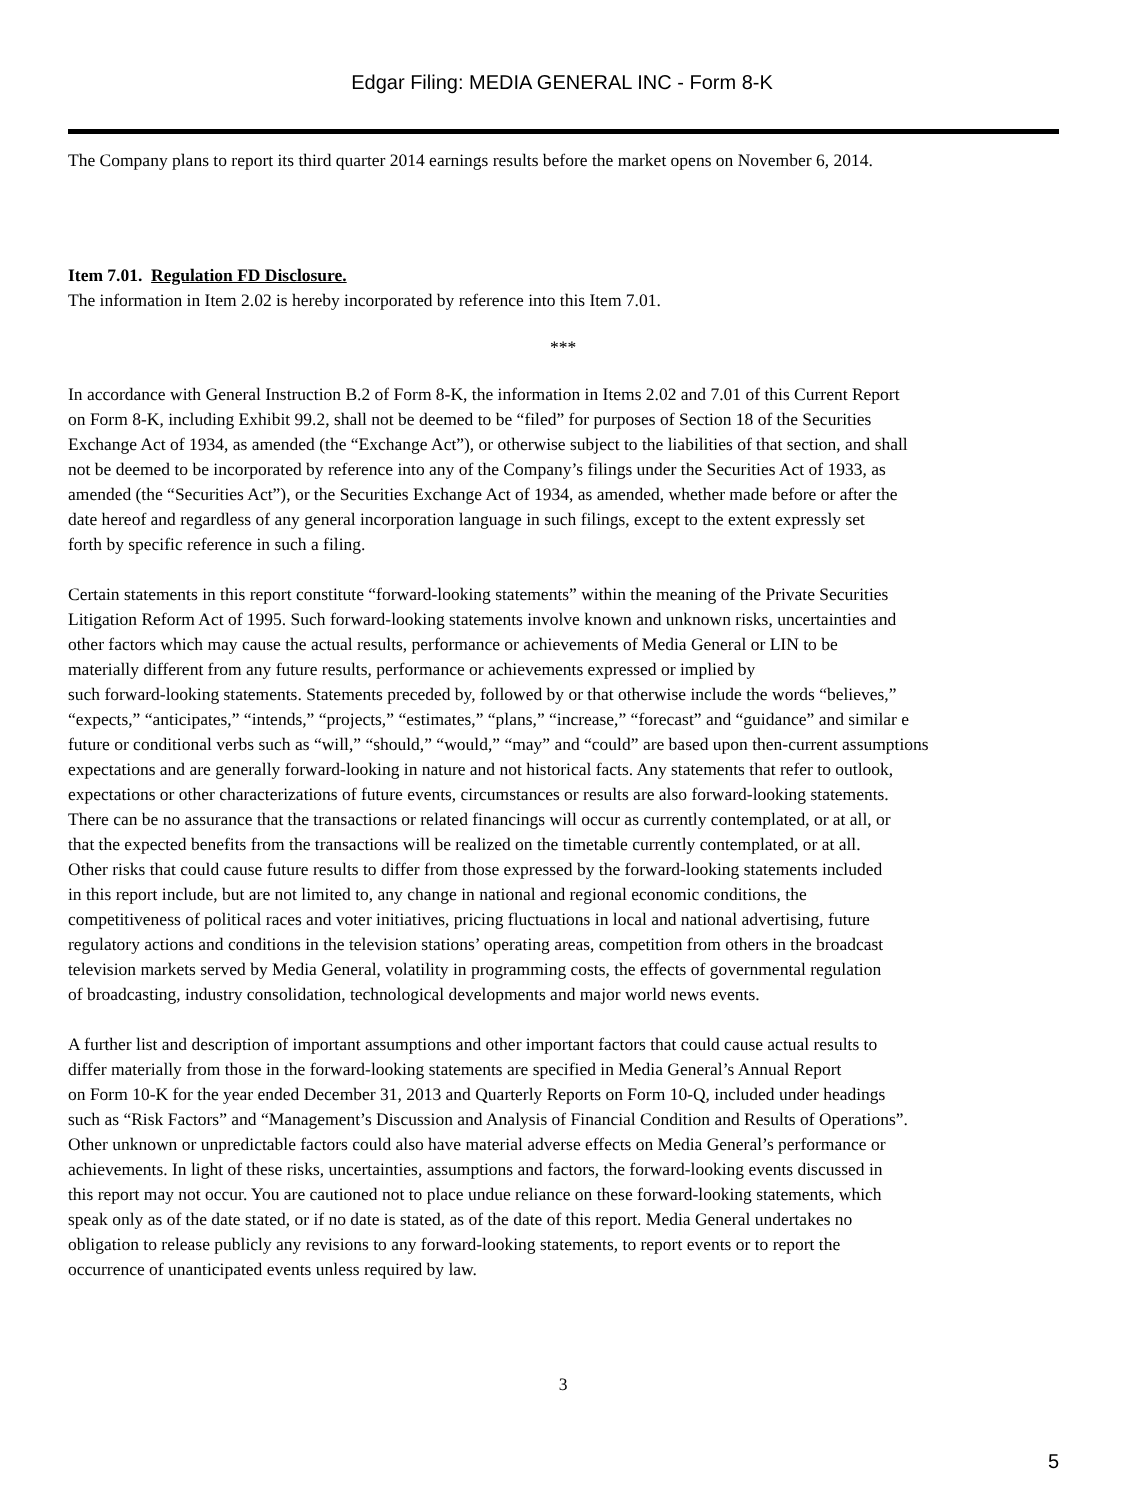Edgar Filing: MEDIA GENERAL INC - Form 8-K
The Company plans to report its third quarter 2014 earnings results before the market opens on November 6, 2014.
Item 7.01. Regulation FD Disclosure.
The information in Item 2.02 is hereby incorporated by reference into this Item 7.01.
***
In accordance with General Instruction B.2 of Form 8-K, the information in Items 2.02 and 7.01 of this Current Report
on Form 8-K, including Exhibit 99.2, shall not be deemed to be “filed” for purposes of Section 18 of the Securities
Exchange Act of 1934, as amended (the “Exchange Act”), or otherwise subject to the liabilities of that section, and shall
not be deemed to be incorporated by reference into any of the Company’s filings under the Securities Act of 1933, as
amended (the “Securities Act”), or the Securities Exchange Act of 1934, as amended, whether made before or after the
date hereof and regardless of any general incorporation language in such filings, except to the extent expressly set
forth by specific reference in such a filing.
Certain statements in this report constitute “forward-looking statements” within the meaning of the Private Securities
Litigation Reform Act of 1995. Such forward-looking statements involve known and unknown risks, uncertainties and
other factors which may cause the actual results, performance or achievements of Media General or LIN to be
materially different from any future results, performance or achievements expressed or implied by
such forward-looking statements. Statements preceded by, followed by or that otherwise include the words “believes,”
“expects,” “anticipates,” “intends,” “projects,” “estimates,” “plans,” “increase,” “forecast” and “guidance” and similar e
future or conditional verbs such as “will,” “should,” “would,” “may” and “could” are based upon then-current assumptions
expectations and are generally forward-looking in nature and not historical facts. Any statements that refer to outlook,
expectations or other characterizations of future events, circumstances or results are also forward-looking statements.
There can be no assurance that the transactions or related financings will occur as currently contemplated, or at all, or
that the expected benefits from the transactions will be realized on the timetable currently contemplated, or at all.
Other risks that could cause future results to differ from those expressed by the forward-looking statements included
in this report include, but are not limited to, any change in national and regional economic conditions, the
competitiveness of political races and voter initiatives, pricing fluctuations in local and national advertising, future
regulatory actions and conditions in the television stations’ operating areas, competition from others in the broadcast
television markets served by Media General, volatility in programming costs, the effects of governmental regulation
of broadcasting, industry consolidation, technological developments and major world news events.
A further list and description of important assumptions and other important factors that could cause actual results to
differ materially from those in the forward-looking statements are specified in Media General’s Annual Report
on Form 10-K for the year ended December 31, 2013 and Quarterly Reports on Form 10-Q, included under headings
such as “Risk Factors” and “Management’s Discussion and Analysis of Financial Condition and Results of Operations”.
Other unknown or unpredictable factors could also have material adverse effects on Media General’s performance or
achievements. In light of these risks, uncertainties, assumptions and factors, the forward-looking events discussed in
this report may not occur. You are cautioned not to place undue reliance on these forward-looking statements, which
speak only as of the date stated, or if no date is stated, as of the date of this report. Media General undertakes no
obligation to release publicly any revisions to any forward-looking statements, to report events or to report the
occurrence of unanticipated events unless required by law.
3
5